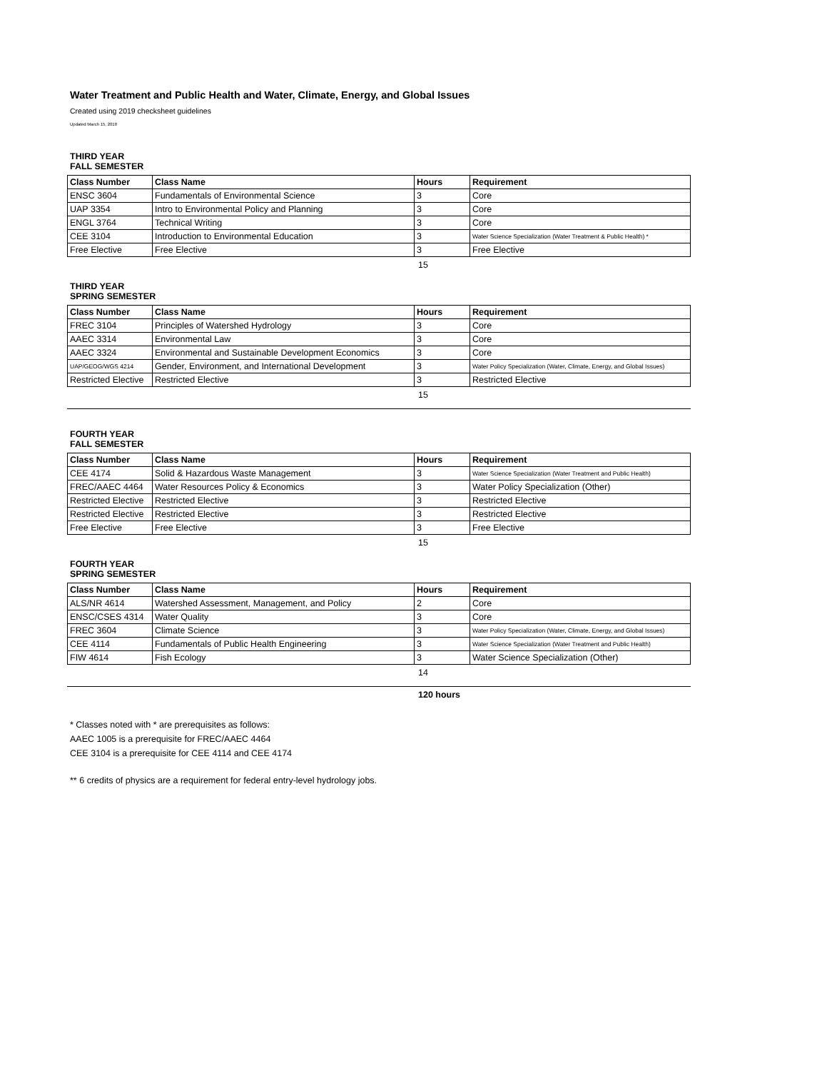Water Treatment and Public Health and Water, Climate, Energy, and Global Issues
Created using 2019 checksheet guidelines
Updated March 15, 2018
THIRD YEAR
FALL SEMESTER
| Class Number | Class Name | Hours | Requirement |
| --- | --- | --- | --- |
| ENSC 3604 | Fundamentals of Environmental Science | 3 | Core |
| UAP 3354 | Intro to Environmental Policy and Planning | 3 | Core |
| ENGL 3764 | Technical Writing | 3 | Core |
| CEE 3104 | Introduction to Environmental Education | 3 | Water Science Specialization (Water Treatment & Public Health) * |
| Free Elective | Free Elective | 3 | Free Elective |
15
THIRD YEAR
SPRING SEMESTER
| Class Number | Class Name | Hours | Requirement |
| --- | --- | --- | --- |
| FREC 3104 | Principles of Watershed Hydrology | 3 | Core |
| AAEC 3314 | Environmental Law | 3 | Core |
| AAEC 3324 | Environmental and Sustainable Development Economics | 3 | Core |
| UAP/GEOG/WGS 4214 | Gender, Environment, and International Development | 3 | Water Policy Specialization (Water, Climate, Energy, and Global Issues) |
| Restricted Elective | Restricted Elective | 3 | Restricted Elective |
15
FOURTH YEAR
FALL SEMESTER
| Class Number | Class Name | Hours | Requirement |
| --- | --- | --- | --- |
| CEE 4174 | Solid & Hazardous Waste Management | 3 | Water Science Specialization (Water Treatment and Public Health) |
| FREC/AAEC 4464 | Water Resources Policy & Economics | 3 | Water Policy Specialization (Other) |
| Restricted Elective | Restricted Elective | 3 | Restricted Elective |
| Restricted Elective | Restricted Elective | 3 | Restricted Elective |
| Free Elective | Free Elective | 3 | Free Elective |
15
FOURTH YEAR
SPRING SEMESTER
| Class Number | Class Name | Hours | Requirement |
| --- | --- | --- | --- |
| ALS/NR 4614 | Watershed Assessment, Management, and Policy | 2 | Core |
| ENSC/CSES 4314 | Water Quality | 3 | Core |
| FREC 3604 | Climate Science | 3 | Water Policy Specialization (Water, Climate, Energy, and Global Issues) |
| CEE 4114 | Fundamentals of Public Health Engineering | 3 | Water Science Specialization (Water Treatment and Public Health) |
| FIW 4614 | Fish Ecology | 3 | Water Science Specialization (Other) |
14
120 hours
* Classes noted with * are prerequisites as follows:
AAEC 1005 is a prerequisite for FREC/AAEC 4464
CEE 3104 is a prerequisite for CEE 4114 and CEE 4174
** 6 credits of physics are a requirement for federal entry-level hydrology jobs.